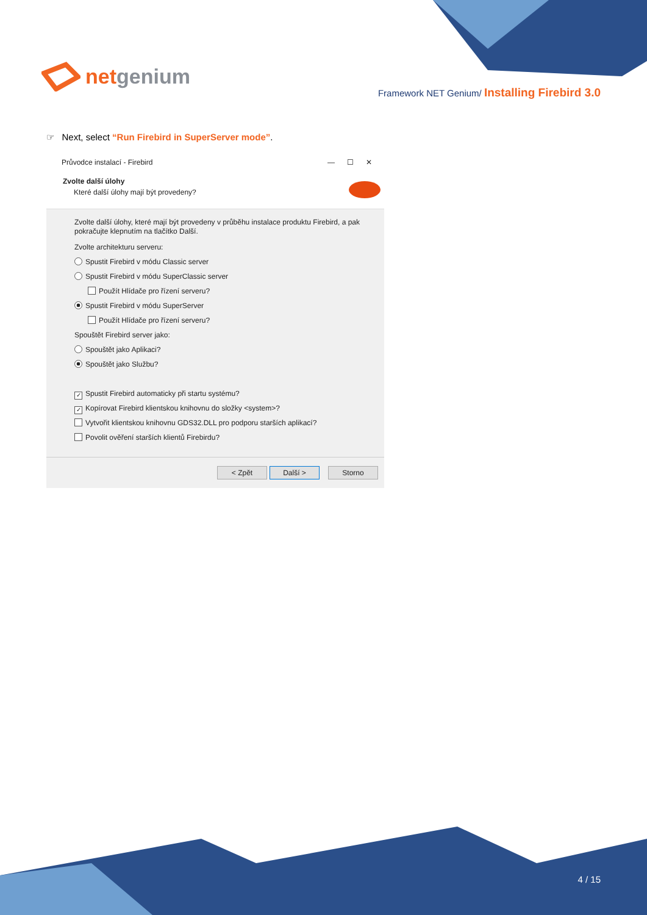netgenium
Framework NET Genium/ Installing Firebird 3.0
☞ Next, select “Run Firebird in SuperServer mode”.
Průvodce instalací - Firebird — ☐ ✕
Zvolte další úlohy
Které další úlohy mají být provedeny?
Zvolte další úlohy, které mají být provedeny v průběhu instalace produktu Firebird, a pak pokračujte klepnutím na tlačítko Další.
Zvolte architekturu serveru:
Spustit Firebird v módu Classic server
Spustit Firebird v módu SuperClassic server
Použít Hlídače pro řízení serveru?
Spustit Firebird v módu SuperServer
Použít Hlídače pro řízení serveru?
Spouštět Firebird server jako:
Spouštět jako Aplikaci?
Spouštět jako Službu?
✓ Spustit Firebird automaticky při startu systému?
✓ Kopírovat Firebird klientskou knihovnu do složky <system>?
Vytvořit klientskou knihovnu GDS32.DLL pro podporu starších aplikací?
Povolit ověření starších klientů Firebirdu?
< Zpět Další > Storno
4 / 15